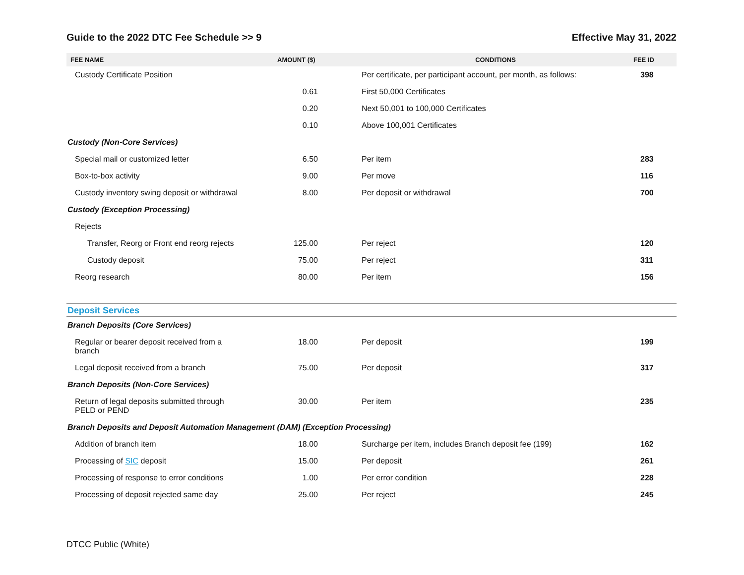Guide to the 2022 DTC Fee Schedule >> 9 Effective May 31, 2022
| FEE NAME | AMOUNT ($) | CONDITIONS | FEE ID |
| --- | --- | --- | --- |
| Custody Certificate Position | | Per certificate, per participant account, per month, as follows: | 398 |
| | 0.61 | First 50,000 Certificates | |
| | 0.20 | Next 50,001 to 100,000 Certificates | |
| | 0.10 | Above 100,001 Certificates | |
| Custody (Non-Core Services) | | | |
| Special mail or customized letter | 6.50 | Per item | 283 |
| Box-to-box activity | 9.00 | Per move | 116 |
| Custody inventory swing deposit or withdrawal | 8.00 | Per deposit or withdrawal | 700 |
| Custody (Exception Processing) | | | |
| Rejects | | | |
| Transfer, Reorg or Front end reorg rejects | 125.00 | Per reject | 120 |
| Custody deposit | 75.00 | Per reject | 311 |
| Reorg research | 80.00 | Per item | 156 |
| Deposit Services | | | |
| Branch Deposits (Core Services) | | | |
| Regular or bearer deposit received from a branch | 18.00 | Per deposit | 199 |
| Legal deposit received from a branch | 75.00 | Per deposit | 317 |
| Branch Deposits (Non-Core Services) | | | |
| Return of legal deposits submitted through PELD or PEND | 30.00 | Per item | 235 |
| Branch Deposits and Deposit Automation Management (DAM) (Exception Processing) | | | |
| Addition of branch item | 18.00 | Surcharge per item, includes Branch deposit fee (199) | 162 |
| Processing of SIC deposit | 15.00 | Per deposit | 261 |
| Processing of response to error conditions | 1.00 | Per error condition | 228 |
| Processing of deposit rejected same day | 25.00 | Per reject | 245 |
DTCC Public (White)